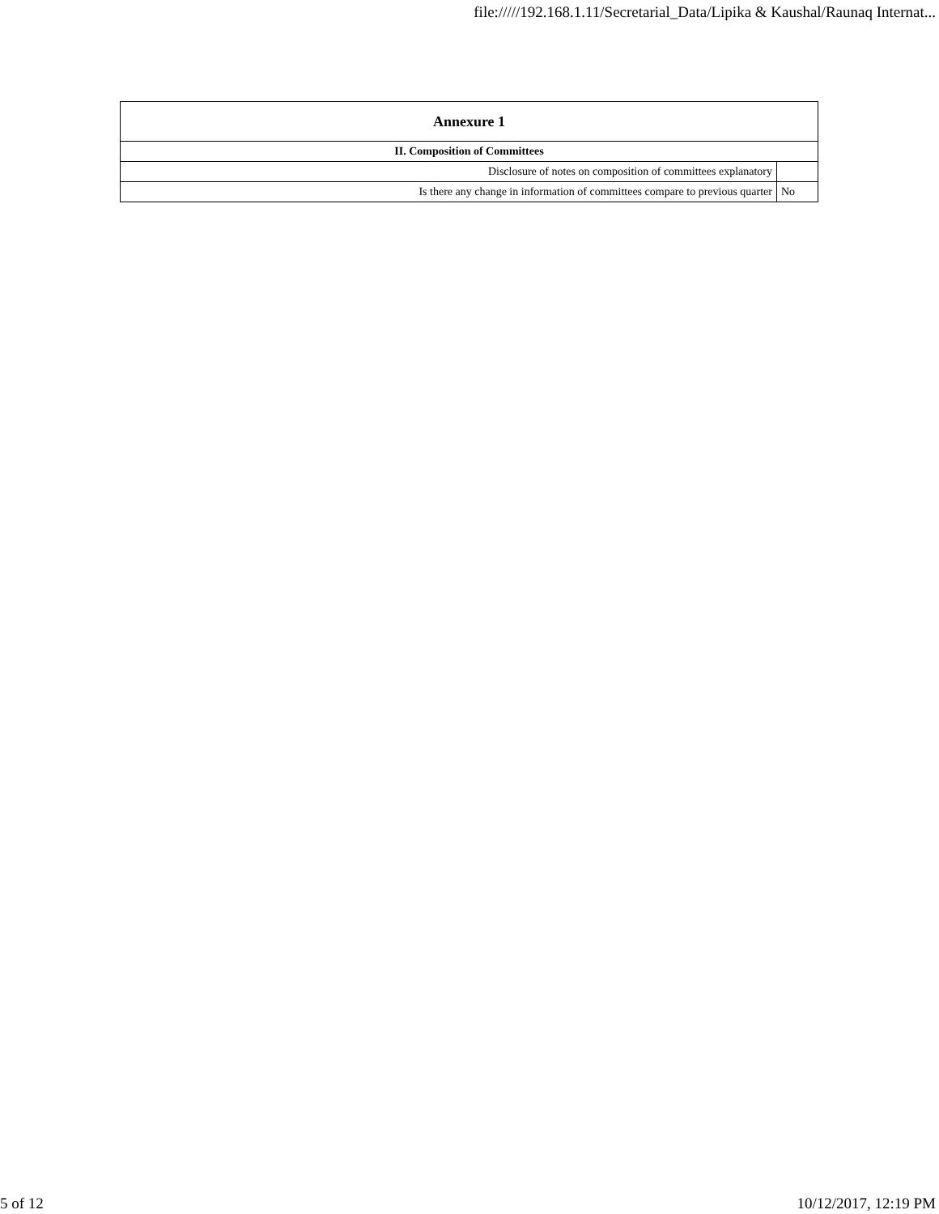file://///192.168.1.11/Secretarial_Data/Lipika & Kaushal/Raunaq Internat...
| Annexure 1 | |
| --- | --- |
| II. Composition of Committees | |
| Disclosure of notes on composition of committees explanatory | |
| Is there any change in information of committees compare to previous quarter | No |
5 of 12 10/12/2017, 12:19 PM